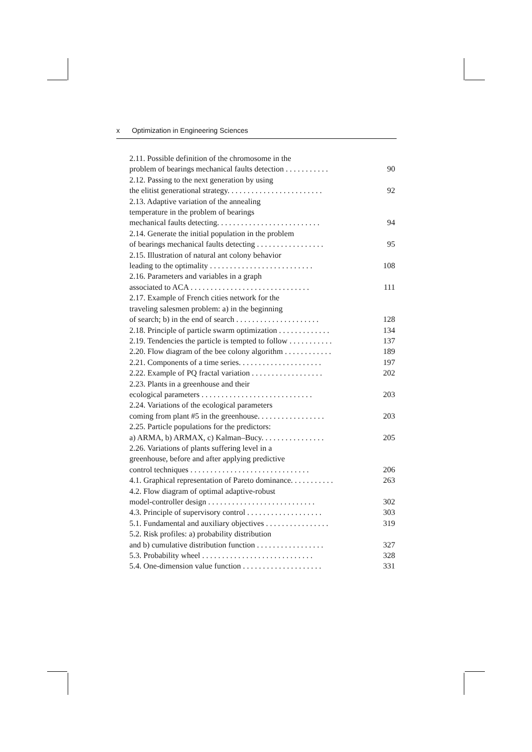x Optimization in Engineering Sciences
2.11. Possible definition of the chromosome in the
problem of bearings mechanical faults detection . . . . . . . . . . . 90
2.12. Passing to the next generation by using
the elitist generational strategy. . . . . . . . . . . . . . . . . . . . . . . . 92
2.13. Adaptive variation of the annealing
temperature in the problem of bearings
mechanical faults detecting. . . . . . . . . . . . . . . . . . . . . . . . . . 94
2.14. Generate the initial population in the problem
of bearings mechanical faults detecting . . . . . . . . . . . . . . . . . 95
2.15. Illustration of natural ant colony behavior
leading to the optimality . . . . . . . . . . . . . . . . . . . . . . . . . . 108
2.16. Parameters and variables in a graph
associated to ACA . . . . . . . . . . . . . . . . . . . . . . . . . . . . . . 111
2.17. Example of French cities network for the
traveling salesmen problem: a) in the beginning
of search; b) in the end of search . . . . . . . . . . . . . . . . . . . . . 128
2.18. Principle of particle swarm optimization . . . . . . . . . . . . . 134
2.19. Tendencies the particle is tempted to follow . . . . . . . . . . . 137
2.20. Flow diagram of the bee colony algorithm . . . . . . . . . . . . 189
2.21. Components of a time series. . . . . . . . . . . . . . . . . . . . . 197
2.22. Example of PQ fractal variation . . . . . . . . . . . . . . . . . . 202
2.23. Plants in a greenhouse and their
ecological parameters . . . . . . . . . . . . . . . . . . . . . . . . . . . . 203
2.24. Variations of the ecological parameters
coming from plant #5 in the greenhouse. . . . . . . . . . . . . . . . . 203
2.25. Particle populations for the predictors:
a) ARMA, b) ARMAX, c) Kalman–Bucy. . . . . . . . . . . . . . . . 205
2.26. Variations of plants suffering level in a
greenhouse, before and after applying predictive
control techniques . . . . . . . . . . . . . . . . . . . . . . . . . . . . . . 206
4.1. Graphical representation of Pareto dominance. . . . . . . . . . . 263
4.2. Flow diagram of optimal adaptive-robust
model-controller design . . . . . . . . . . . . . . . . . . . . . . . . . . . 302
4.3. Principle of supervisory control . . . . . . . . . . . . . . . . . . . 303
5.1. Fundamental and auxiliary objectives . . . . . . . . . . . . . . . . 319
5.2. Risk profiles: a) probability distribution
and b) cumulative distribution function . . . . . . . . . . . . . . . . . 327
5.3. Probability wheel . . . . . . . . . . . . . . . . . . . . . . . . . . . . 328
5.4. One-dimension value function . . . . . . . . . . . . . . . . . . . . 331